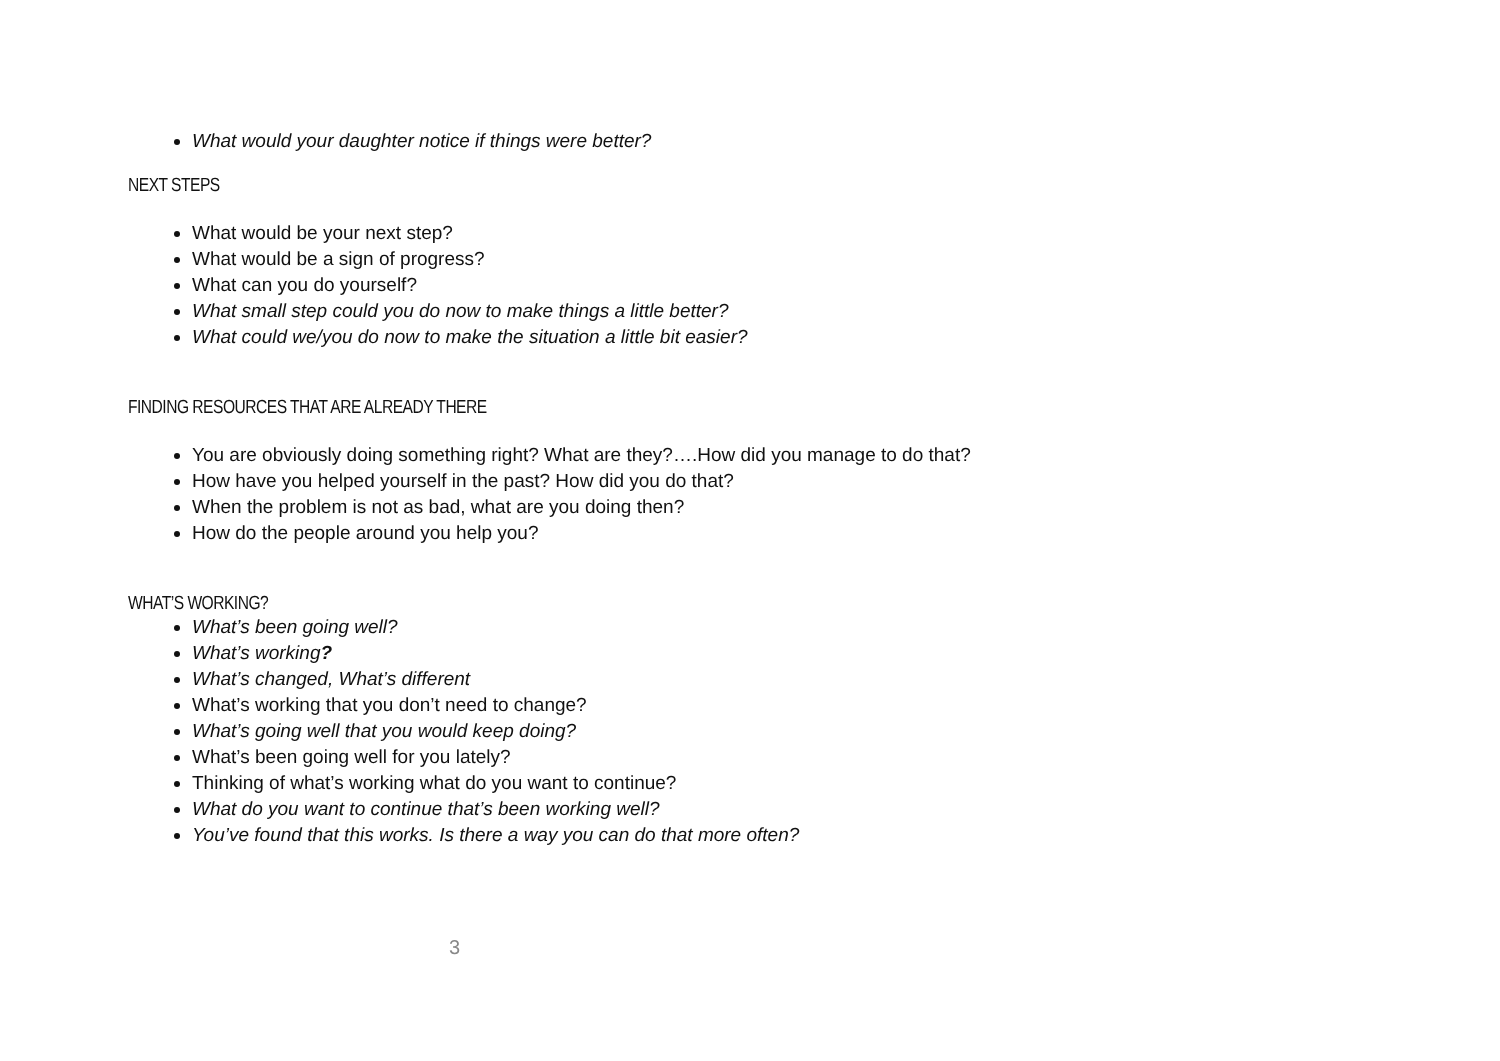What would your daughter notice if things were better?
NEXT STEPS
What would be your next step?
What would be a sign of progress?
What can you do yourself?
What small step could you do now to make things a little better?
What could we/you do now to make the situation a little bit easier?
FINDING RESOURCES THAT ARE ALREADY THERE
You are obviously doing something right? What are they?….How did you manage to do that?
How have you helped yourself in the past? How did you do that?
When the problem is not as bad, what are you doing then?
How do the people around you help you?
WHAT’S WORKING?
What’s been going well?
What’s working?
What’s changed, What’s different
What’s working that you don’t need to change?
What’s going well that you would keep doing?
What’s been going well for you lately?
Thinking of what’s working what do you want to continue?
What do you want to continue that’s been working well?
You’ve found that this works. Is there a way you can do that more often?
3